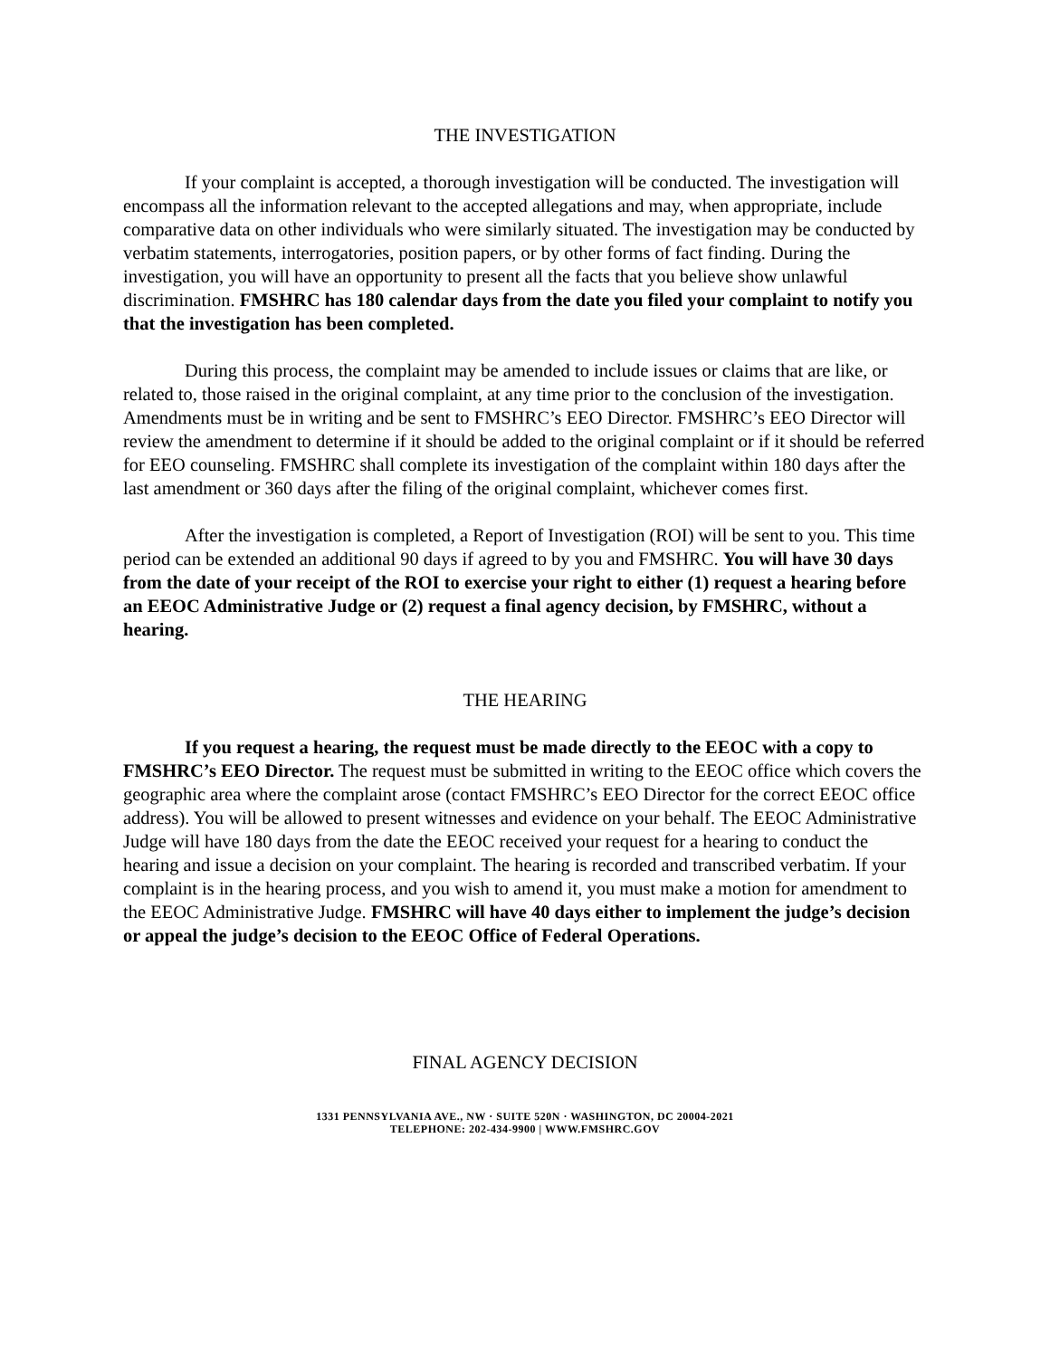THE INVESTIGATION
If your complaint is accepted, a thorough investigation will be conducted. The investigation will encompass all the information relevant to the accepted allegations and may, when appropriate, include comparative data on other individuals who were similarly situated. The investigation may be conducted by verbatim statements, interrogatories, position papers, or by other forms of fact finding. During the investigation, you will have an opportunity to present all the facts that you believe show unlawful discrimination. FMSHRC has 180 calendar days from the date you filed your complaint to notify you that the investigation has been completed.
During this process, the complaint may be amended to include issues or claims that are like, or related to, those raised in the original complaint, at any time prior to the conclusion of the investigation. Amendments must be in writing and be sent to FMSHRC’s EEO Director. FMSHRC’s EEO Director will review the amendment to determine if it should be added to the original complaint or if it should be referred for EEO counseling. FMSHRC shall complete its investigation of the complaint within 180 days after the last amendment or 360 days after the filing of the original complaint, whichever comes first.
After the investigation is completed, a Report of Investigation (ROI) will be sent to you. This time period can be extended an additional 90 days if agreed to by you and FMSHRC. You will have 30 days from the date of your receipt of the ROI to exercise your right to either (1) request a hearing before an EEOC Administrative Judge or (2) request a final agency decision, by FMSHRC, without a hearing.
THE HEARING
If you request a hearing, the request must be made directly to the EEOC with a copy to FMSHRC’s EEO Director. The request must be submitted in writing to the EEOC office which covers the geographic area where the complaint arose (contact FMSHRC’s EEO Director for the correct EEOC office address). You will be allowed to present witnesses and evidence on your behalf. The EEOC Administrative Judge will have 180 days from the date the EEOC received your request for a hearing to conduct the hearing and issue a decision on your complaint. The hearing is recorded and transcribed verbatim. If your complaint is in the hearing process, and you wish to amend it, you must make a motion for amendment to the EEOC Administrative Judge. FMSHRC will have 40 days either to implement the judge’s decision or appeal the judge’s decision to the EEOC Office of Federal Operations.
FINAL AGENCY DECISION
1331 PENNSYLVANIA AVE., NW · SUITE 520N · WASHINGTON, DC 20004-2021
TELEPHONE: 202-434-9900 | WWW.FMSHRC.GOV